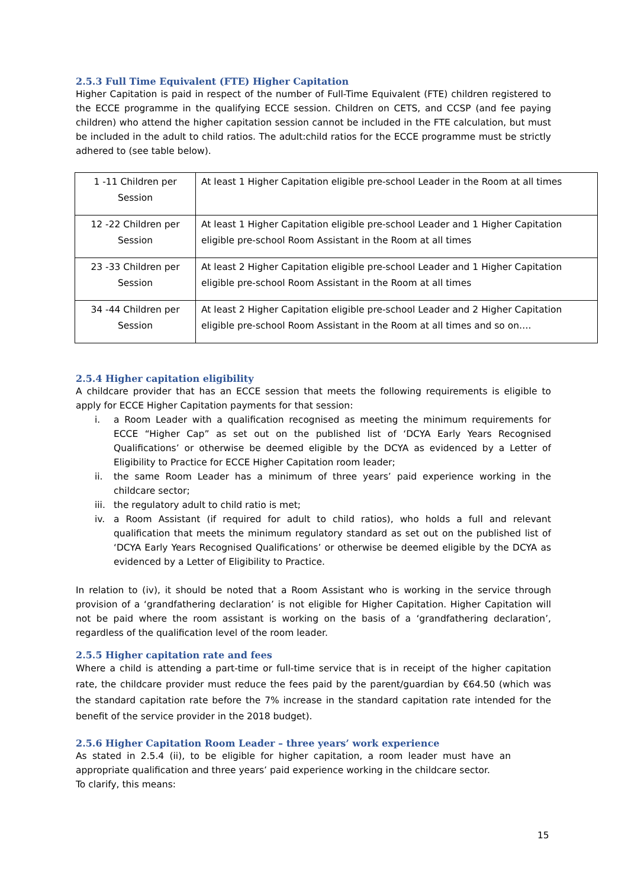2.5.3 Full Time Equivalent (FTE) Higher Capitation
Higher Capitation is paid in respect of the number of Full-Time Equivalent (FTE) children registered to the ECCE programme in the qualifying ECCE session. Children on CETS, and CCSP (and fee paying children) who attend the higher capitation session cannot be included in the FTE calculation, but must be included in the adult to child ratios. The adult:child ratios for the ECCE programme must be strictly adhered to (see table below).
| 1 -11 Children per Session | At least 1 Higher Capitation eligible pre-school Leader in the Room at all times |
| 12 -22 Children per Session | At least 1 Higher Capitation eligible pre-school Leader and 1 Higher Capitation eligible pre-school Room Assistant in the Room at all times |
| 23 -33 Children per Session | At least 2 Higher Capitation eligible pre-school Leader and 1 Higher Capitation eligible pre-school Room Assistant in the Room at all times |
| 34 -44 Children per Session | At least 2 Higher Capitation eligible pre-school Leader and 2 Higher Capitation eligible pre-school Room Assistant in the Room at all times and so on…. |
2.5.4 Higher capitation eligibility
A childcare provider that has an ECCE session that meets the following requirements is eligible to apply for ECCE Higher Capitation payments for that session:
i. a Room Leader with a qualification recognised as meeting the minimum requirements for ECCE “Higher Cap” as set out on the published list of ‘DCYA Early Years Recognised Qualifications’ or otherwise be deemed eligible by the DCYA as evidenced by a Letter of Eligibility to Practice for ECCE Higher Capitation room leader;
ii. the same Room Leader has a minimum of three years’ paid experience working in the childcare sector;
iii. the regulatory adult to child ratio is met;
iv. a Room Assistant (if required for adult to child ratios), who holds a full and relevant qualification that meets the minimum regulatory standard as set out on the published list of ‘DCYA Early Years Recognised Qualifications’ or otherwise be deemed eligible by the DCYA as evidenced by a Letter of Eligibility to Practice.
In relation to (iv), it should be noted that a Room Assistant who is working in the service through provision of a ‘grandfathering declaration’ is not eligible for Higher Capitation. Higher Capitation will not be paid where the room assistant is working on the basis of a ‘grandfathering declaration’, regardless of the qualification level of the room leader.
2.5.5 Higher capitation rate and fees
Where a child is attending a part-time or full-time service that is in receipt of the higher capitation rate, the childcare provider must reduce the fees paid by the parent/guardian by €64.50 (which was the standard capitation rate before the 7% increase in the standard capitation rate intended for the benefit of the service provider in the 2018 budget).
2.5.6 Higher Capitation Room Leader – three years’ work experience
As stated in 2.5.4 (ii), to be eligible for higher capitation, a room leader must have an appropriate qualification and three years’ paid experience working in the childcare sector.
To clarify, this means:
15